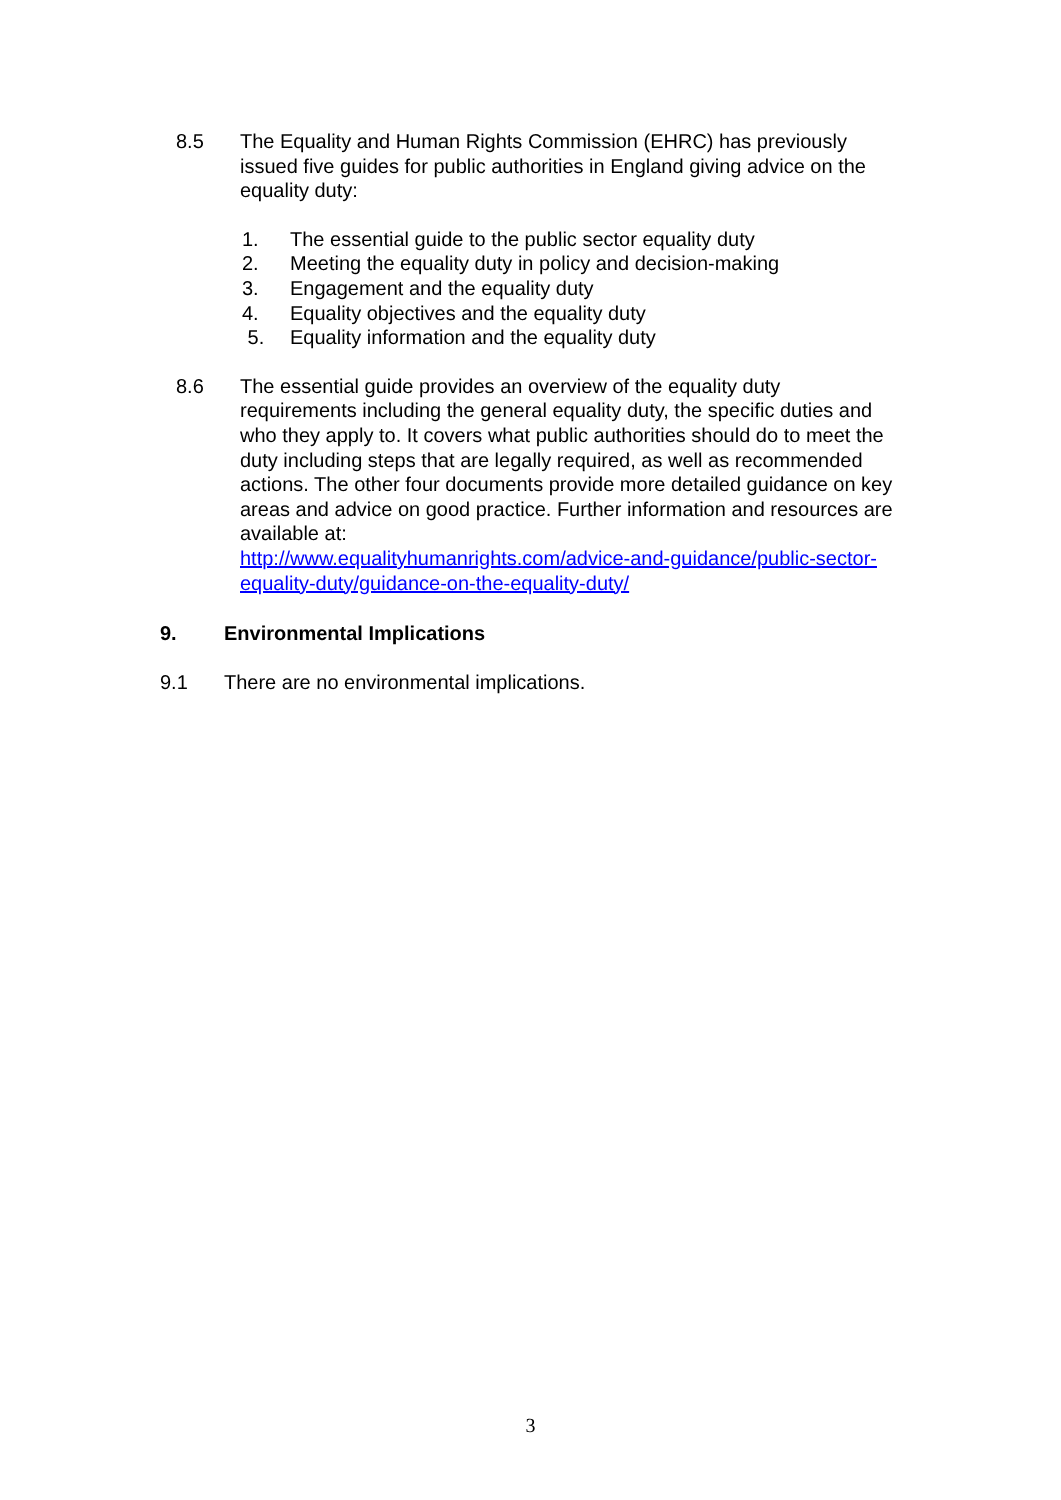8.5 The Equality and Human Rights Commission (EHRC) has previously issued five guides for public authorities in England giving advice on the equality duty:
1. The essential guide to the public sector equality duty
2. Meeting the equality duty in policy and decision-making
3. Engagement and the equality duty
4. Equality objectives and the equality duty
5. Equality information and the equality duty
8.6 The essential guide provides an overview of the equality duty requirements including the general equality duty, the specific duties and who they apply to. It covers what public authorities should do to meet the duty including steps that are legally required, as well as recommended actions. The other four documents provide more detailed guidance on key areas and advice on good practice. Further information and resources are available at:
http://www.equalityhumanrights.com/advice-and-guidance/public-sector-equality-duty/guidance-on-the-equality-duty/
9. Environmental Implications
9.1 There are no environmental implications.
3